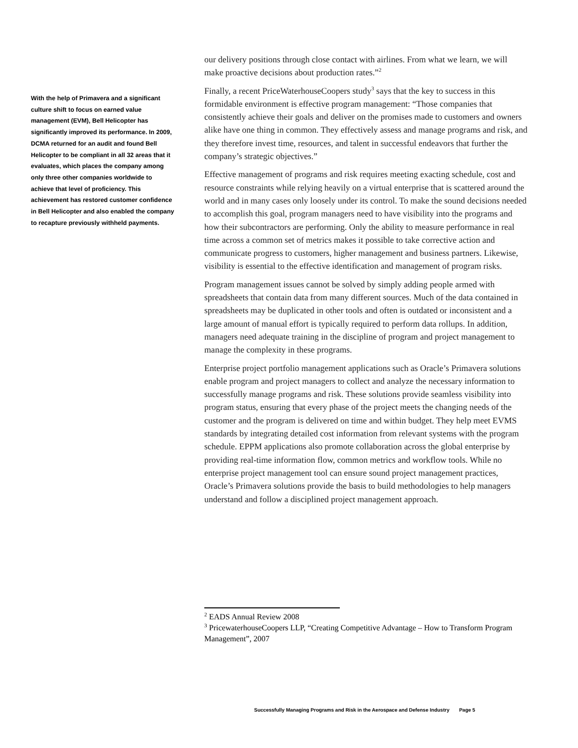With the help of Primavera and a significant culture shift to focus on earned value management (EVM), Bell Helicopter has significantly improved its performance. In 2009, DCMA returned for an audit and found Bell Helicopter to be compliant in all 32 areas that it evaluates, which places the company among only three other companies worldwide to achieve that level of proficiency. This achievement has restored customer confidence in Bell Helicopter and also enabled the company to recapture previously withheld payments.
our delivery positions through close contact with airlines. From what we learn, we will make proactive decisions about production rates.”<sup>2</sup>
Finally, a recent PriceWaterhouseCoopers study<sup>3</sup> says that the key to success in this formidable environment is effective program management: “Those companies that consistently achieve their goals and deliver on the promises made to customers and owners alike have one thing in common. They effectively assess and manage programs and risk, and they therefore invest time, resources, and talent in successful endeavors that further the company’s strategic objectives.”
Effective management of programs and risk requires meeting exacting schedule, cost and resource constraints while relying heavily on a virtual enterprise that is scattered around the world and in many cases only loosely under its control. To make the sound decisions needed to accomplish this goal, program managers need to have visibility into the programs and how their subcontractors are performing. Only the ability to measure performance in real time across a common set of metrics makes it possible to take corrective action and communicate progress to customers, higher management and business partners. Likewise, visibility is essential to the effective identification and management of program risks.
Program management issues cannot be solved by simply adding people armed with spreadsheets that contain data from many different sources. Much of the data contained in spreadsheets may be duplicated in other tools and often is outdated or inconsistent and a large amount of manual effort is typically required to perform data rollups. In addition, managers need adequate training in the discipline of program and project management to manage the complexity in these programs.
Enterprise project portfolio management applications such as Oracle’s Primavera solutions enable program and project managers to collect and analyze the necessary information to successfully manage programs and risk. These solutions provide seamless visibility into program status, ensuring that every phase of the project meets the changing needs of the customer and the program is delivered on time and within budget. They help meet EVMS standards by integrating detailed cost information from relevant systems with the program schedule. EPPM applications also promote collaboration across the global enterprise by providing real-time information flow, common metrics and workflow tools. While no enterprise project management tool can ensure sound project management practices, Oracle’s Primavera solutions provide the basis to build methodologies to help managers understand and follow a disciplined project management approach.
<sup>2</sup> EADS Annual Review 2008
<sup>3</sup> PricewaterhouseCoopers LLP, “Creating Competitive Advantage – How to Transform Program Management”, 2007
Successfully Managing Programs and Risk in the Aerospace and Defense Industry Page 5